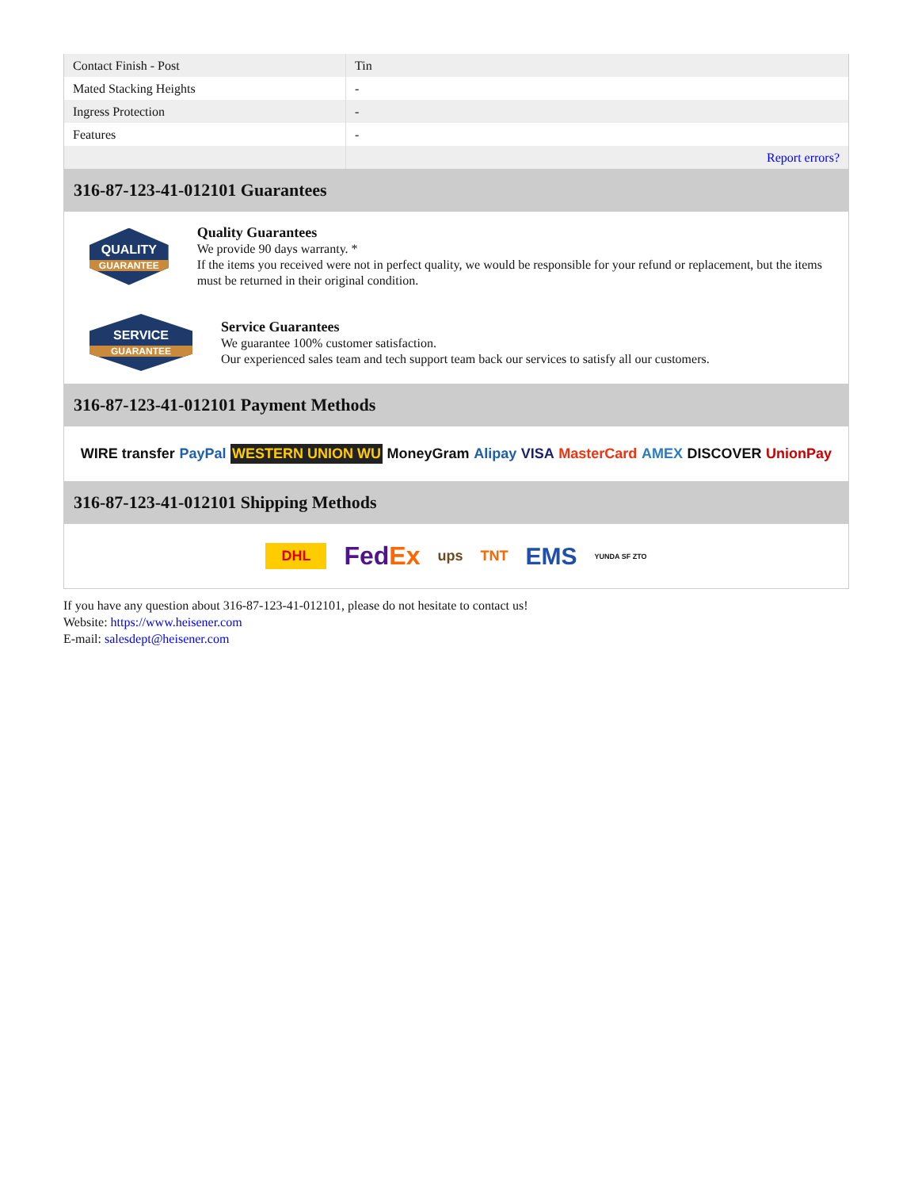| Contact Finish - Post | Tin |
| Mated Stacking Heights | - |
| Ingress Protection | - |
| Features | - |
| | Report errors? |
316-87-123-41-012101 Guarantees
QUALITY
GUARANTEE
Quality Guarantees
We provide 90 days warranty. *
If the items you received were not in perfect quality, we would be responsible for your refund or replacement, but the items must be returned in their original condition.
SERVICE
GUARANTEE
Service Guarantees
We guarantee 100% customer satisfaction.
Our experienced sales team and tech support team back our services to satisfy all our customers.
316-87-123-41-012101 Payment Methods
WIRE transfer PayPal WESTERN UNION WU MoneyGram Alipay VISA MasterCard AMEX DISCOVER UnionPay
316-87-123-41-012101 Shipping Methods
DHL FedEx ups TNT EMS YUNDA SF ZTO
If you have any question about 316-87-123-41-012101, please do not hesitate to contact us!
Website: https://www.heisener.com
E-mail: salesdept@heisener.com